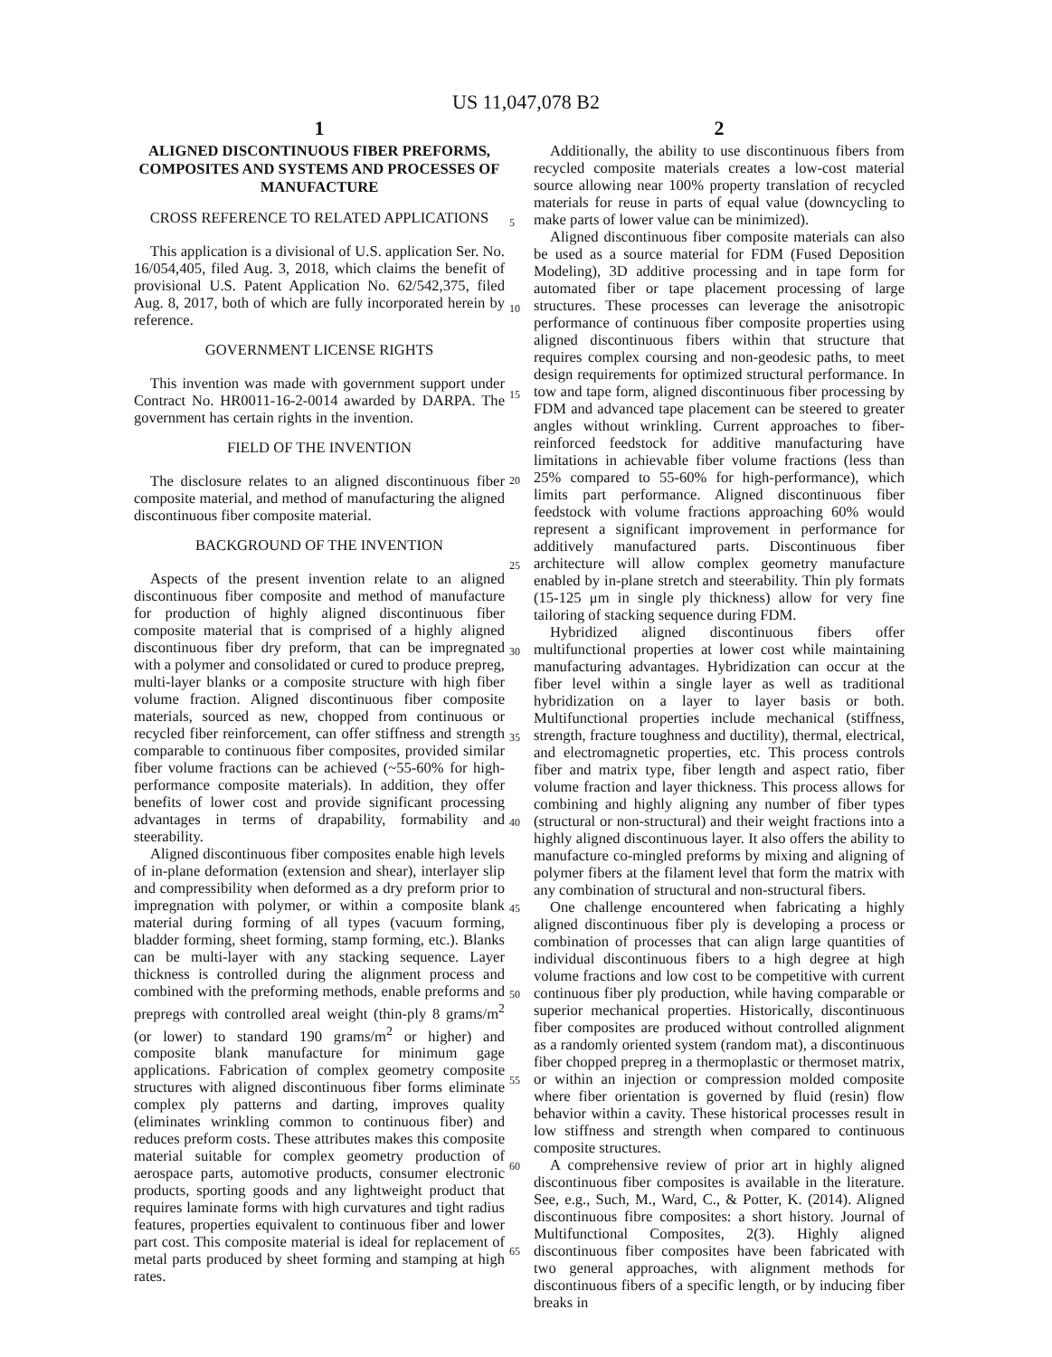US 11,047,078 B2
1
ALIGNED DISCONTINUOUS FIBER PREFORMS, COMPOSITES AND SYSTEMS AND PROCESSES OF MANUFACTURE
CROSS REFERENCE TO RELATED APPLICATIONS
This application is a divisional of U.S. application Ser. No. 16/054,405, filed Aug. 3, 2018, which claims the benefit of provisional U.S. Patent Application No. 62/542,375, filed Aug. 8, 2017, both of which are fully incorporated herein by reference.
GOVERNMENT LICENSE RIGHTS
This invention was made with government support under Contract No. HR0011-16-2-0014 awarded by DARPA. The government has certain rights in the invention.
FIELD OF THE INVENTION
The disclosure relates to an aligned discontinuous fiber composite material, and method of manufacturing the aligned discontinuous fiber composite material.
BACKGROUND OF THE INVENTION
Aspects of the present invention relate to an aligned discontinuous fiber composite and method of manufacture for production of highly aligned discontinuous fiber composite material that is comprised of a highly aligned discontinuous fiber dry preform, that can be impregnated with a polymer and consolidated or cured to produce prepreg, multi-layer blanks or a composite structure with high fiber volume fraction. Aligned discontinuous fiber composite materials, sourced as new, chopped from continuous or recycled fiber reinforcement, can offer stiffness and strength comparable to continuous fiber composites, provided similar fiber volume fractions can be achieved (~55-60% for high-performance composite materials). In addition, they offer benefits of lower cost and provide significant processing advantages in terms of drapability, formability and steerability.
Aligned discontinuous fiber composites enable high levels of in-plane deformation (extension and shear), interlayer slip and compressibility when deformed as a dry preform prior to impregnation with polymer, or within a composite blank material during forming of all types (vacuum forming, bladder forming, sheet forming, stamp forming, etc.). Blanks can be multi-layer with any stacking sequence. Layer thickness is controlled during the alignment process and combined with the preforming methods, enable preforms and prepregs with controlled areal weight (thin-ply 8 grams/m<sup>2</sup> (or lower) to standard 190 grams/m<sup>2</sup> or higher) and composite blank manufacture for minimum gage applications. Fabrication of complex geometry composite structures with aligned discontinuous fiber forms eliminate complex ply patterns and darting, improves quality (eliminates wrinkling common to continuous fiber) and reduces preform costs. These attributes makes this composite material suitable for complex geometry production of aerospace parts, automotive products, consumer electronic products, sporting goods and any lightweight product that requires laminate forms with high curvatures and tight radius features, properties equivalent to continuous fiber and lower part cost. This composite material is ideal for replacement of metal parts produced by sheet forming and stamping at high rates.
5
10
15
20
25
30
35
40
45
50
55
60
65
2
Additionally, the ability to use discontinuous fibers from recycled composite materials creates a low-cost material source allowing near 100% property translation of recycled materials for reuse in parts of equal value (downcycling to make parts of lower value can be minimized).
Aligned discontinuous fiber composite materials can also be used as a source material for FDM (Fused Deposition Modeling), 3D additive processing and in tape form for automated fiber or tape placement processing of large structures. These processes can leverage the anisotropic performance of continuous fiber composite properties using aligned discontinuous fibers within that structure that requires complex coursing and non-geodesic paths, to meet design requirements for optimized structural performance. In tow and tape form, aligned discontinuous fiber processing by FDM and advanced tape placement can be steered to greater angles without wrinkling. Current approaches to fiber-reinforced feedstock for additive manufacturing have limitations in achievable fiber volume fractions (less than 25% compared to 55-60% for high-performance), which limits part performance. Aligned discontinuous fiber feedstock with volume fractions approaching 60% would represent a significant improvement in performance for additively manufactured parts. Discontinuous fiber architecture will allow complex geometry manufacture enabled by in-plane stretch and steerability. Thin ply formats (15-125 μm in single ply thickness) allow for very fine tailoring of stacking sequence during FDM.
Hybridized aligned discontinuous fibers offer multifunctional properties at lower cost while maintaining manufacturing advantages. Hybridization can occur at the fiber level within a single layer as well as traditional hybridization on a layer to layer basis or both. Multifunctional properties include mechanical (stiffness, strength, fracture toughness and ductility), thermal, electrical, and electromagnetic properties, etc. This process controls fiber and matrix type, fiber length and aspect ratio, fiber volume fraction and layer thickness. This process allows for combining and highly aligning any number of fiber types (structural or non-structural) and their weight fractions into a highly aligned discontinuous layer. It also offers the ability to manufacture co-mingled preforms by mixing and aligning of polymer fibers at the filament level that form the matrix with any combination of structural and non-structural fibers.
One challenge encountered when fabricating a highly aligned discontinuous fiber ply is developing a process or combination of processes that can align large quantities of individual discontinuous fibers to a high degree at high volume fractions and low cost to be competitive with current continuous fiber ply production, while having comparable or superior mechanical properties. Historically, discontinuous fiber composites are produced without controlled alignment as a randomly oriented system (random mat), a discontinuous fiber chopped prepreg in a thermoplastic or thermoset matrix, or within an injection or compression molded composite where fiber orientation is governed by fluid (resin) flow behavior within a cavity. These historical processes result in low stiffness and strength when compared to continuous composite structures.
A comprehensive review of prior art in highly aligned discontinuous fiber composites is available in the literature. See, e.g., Such, M., Ward, C., & Potter, K. (2014). Aligned discontinuous fibre composites: a short history. Journal of Multifunctional Composites, 2(3). Highly aligned discontinuous fiber composites have been fabricated with two general approaches, with alignment methods for discontinuous fibers of a specific length, or by inducing fiber breaks in